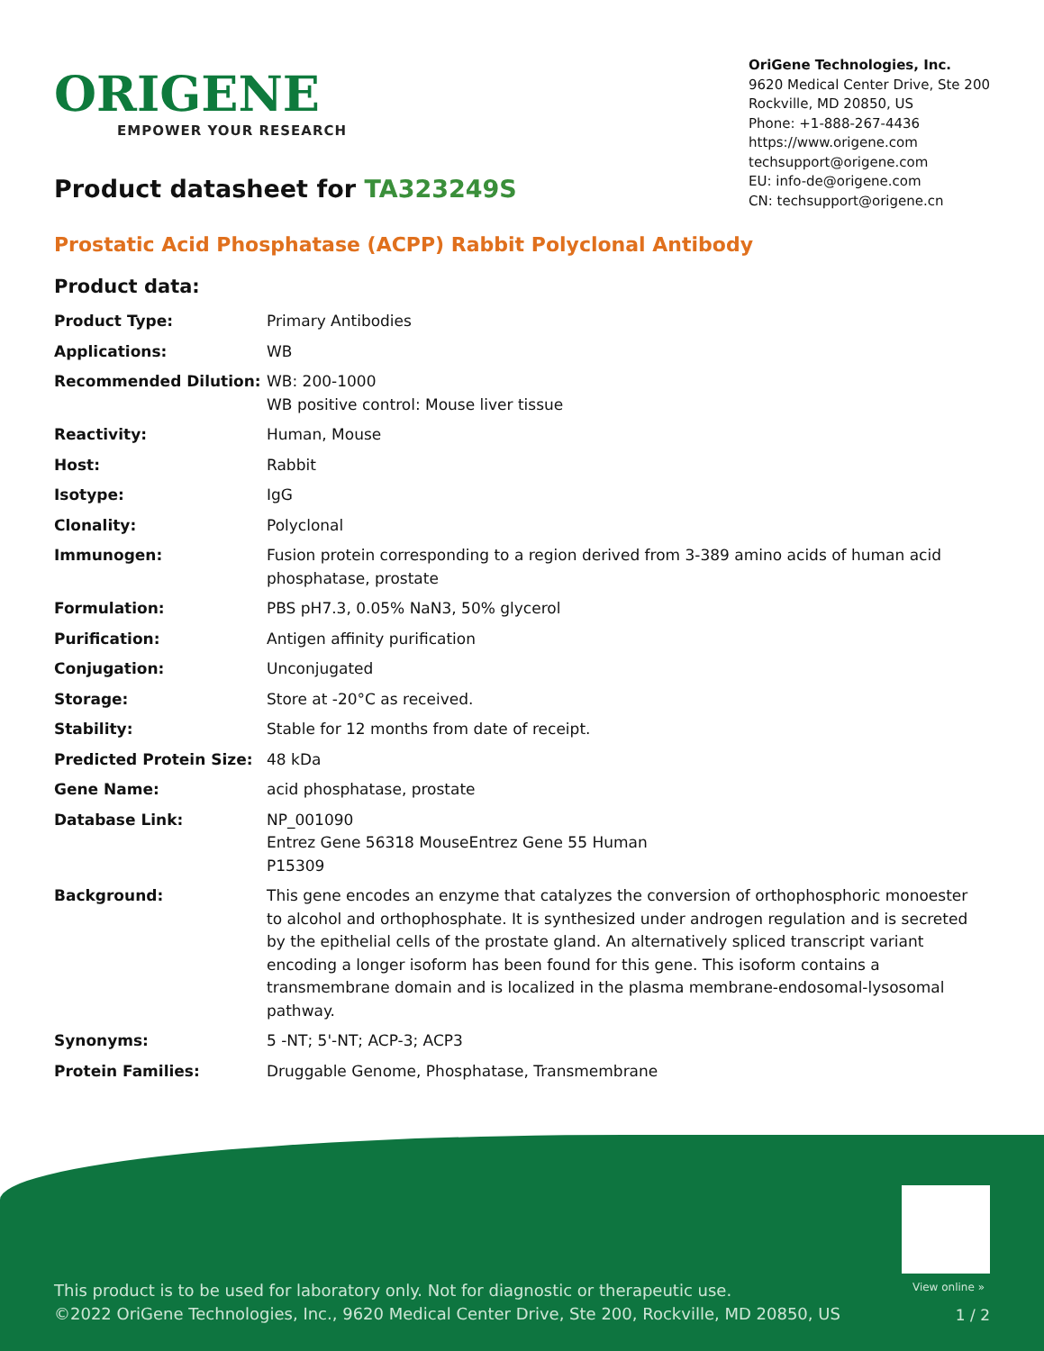ORIGENE
EMPOWER YOUR RESEARCH
OriGene Technologies, Inc.
9620 Medical Center Drive, Ste 200
Rockville, MD 20850, US
Phone: +1-888-267-4436
https://www.origene.com
techsupport@origene.com
EU: info-de@origene.com
CN: techsupport@origene.cn
Product datasheet for TA323249S
Prostatic Acid Phosphatase (ACPP) Rabbit Polyclonal Antibody
Product data:
| Product Type: | Primary Antibodies |
| Applications: | WB |
| Recommended Dilution: | WB: 200-1000 WB positive control: Mouse liver tissue |
| Reactivity: | Human, Mouse |
| Host: | Rabbit |
| Isotype: | IgG |
| Clonality: | Polyclonal |
| Immunogen: | Fusion protein corresponding to a region derived from 3-389 amino acids of human acid phosphatase, prostate |
| Formulation: | PBS pH7.3, 0.05% NaN3, 50% glycerol |
| Purification: | Antigen affinity purification |
| Conjugation: | Unconjugated |
| Storage: | Store at -20°C as received. |
| Stability: | Stable for 12 months from date of receipt. |
| Predicted Protein Size: | 48 kDa |
| Gene Name: | acid phosphatase, prostate |
| Database Link: | NP_001090 Entrez Gene 56318 Mouse Entrez Gene 55 Human P15309 |
| Background: | This gene encodes an enzyme that catalyzes the conversion of orthophosphoric monoester to alcohol and orthophosphate. It is synthesized under androgen regulation and is secreted by the epithelial cells of the prostate gland. An alternatively spliced transcript variant encoding a longer isoform has been found for this gene. This isoform contains a transmembrane domain and is localized in the plasma membrane-endosomal-lysosomal pathway. |
| Synonyms: | 5 -NT; 5'-NT; ACP-3; ACP3 |
| Protein Families: | Druggable Genome, Phosphatase, Transmembrane |
View online »
This product is to be used for laboratory only. Not for diagnostic or therapeutic use.
©2022 OriGene Technologies, Inc., 9620 Medical Center Drive, Ste 200, Rockville, MD 20850, US
1 / 2